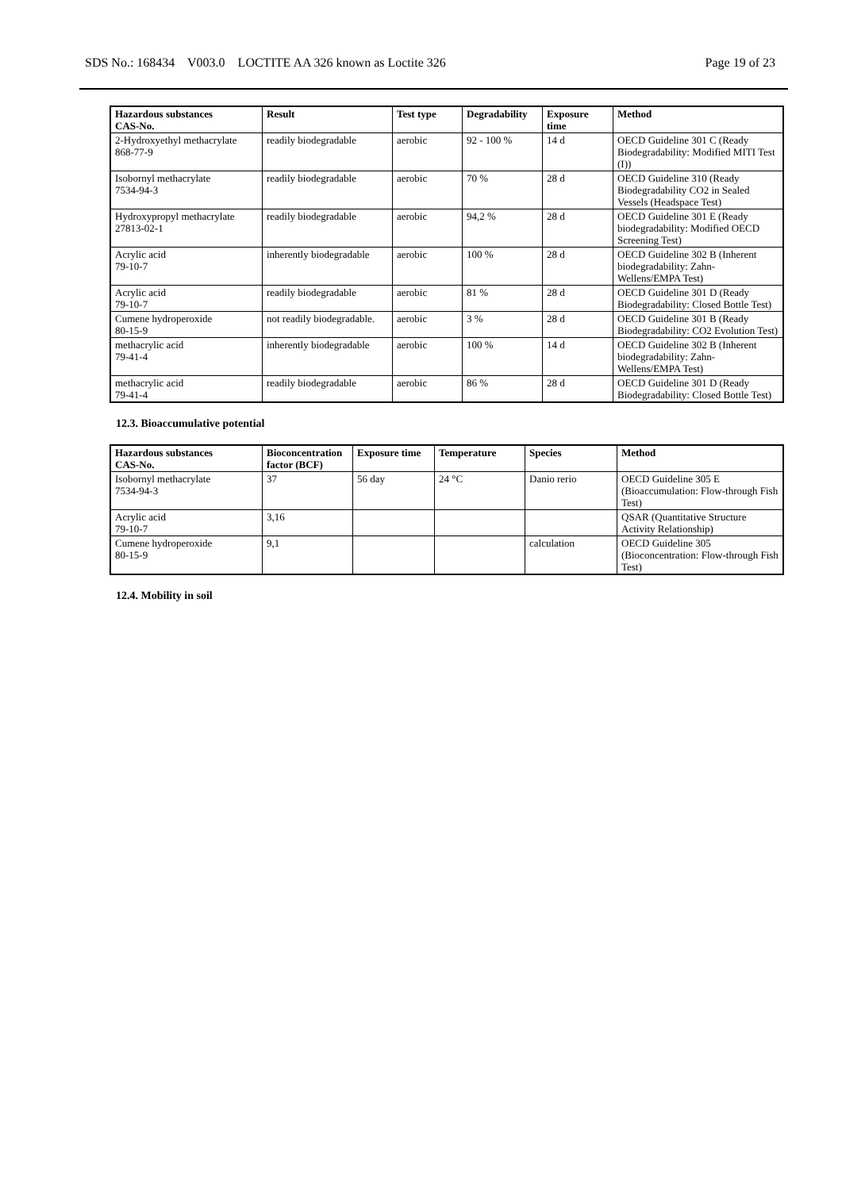SDS No.: 168434 V003.0 LOCTITE AA 326 known as Loctite 326 Page 19 of 23
| Hazardous substances CAS-No. | Result | Test type | Degradability | Exposure time | Method |
| --- | --- | --- | --- | --- | --- |
| 2-Hydroxyethyl methacrylate 868-77-9 | readily biodegradable | aerobic | 92 - 100 % | 14 d | OECD Guideline 301 C (Ready Biodegradability: Modified MITI Test (I)) |
| Isobornyl methacrylate 7534-94-3 | readily biodegradable | aerobic | 70 % | 28 d | OECD Guideline 310 (Ready Biodegradability CO2 in Sealed Vessels (Headspace Test) |
| Hydroxypropyl methacrylate 27813-02-1 | readily biodegradable | aerobic | 94,2 % | 28 d | OECD Guideline 301 E (Ready biodegradability: Modified OECD Screening Test) |
| Acrylic acid 79-10-7 | inherently biodegradable | aerobic | 100 % | 28 d | OECD Guideline 302 B (Inherent biodegradability: Zahn-Wellens/EMPA Test) |
| Acrylic acid 79-10-7 | readily biodegradable | aerobic | 81 % | 28 d | OECD Guideline 301 D (Ready Biodegradability: Closed Bottle Test) |
| Cumene hydroperoxide 80-15-9 | not readily biodegradable. | aerobic | 3 % | 28 d | OECD Guideline 301 B (Ready Biodegradability: CO2 Evolution Test) |
| methacrylic acid 79-41-4 | inherently biodegradable | aerobic | 100 % | 14 d | OECD Guideline 302 B (Inherent biodegradability: Zahn-Wellens/EMPA Test) |
| methacrylic acid 79-41-4 | readily biodegradable | aerobic | 86 % | 28 d | OECD Guideline 301 D (Ready Biodegradability: Closed Bottle Test) |
12.3. Bioaccumulative potential
| Hazardous substances CAS-No. | Bioconcentration factor (BCF) | Exposure time | Temperature | Species | Method |
| --- | --- | --- | --- | --- | --- |
| Isobornyl methacrylate 7534-94-3 | 37 | 56 day | 24 °C | Danio rerio | OECD Guideline 305 E (Bioaccumulation: Flow-through Fish Test) |
| Acrylic acid 79-10-7 | 3,16 | | | | QSAR (Quantitative Structure Activity Relationship) |
| Cumene hydroperoxide 80-15-9 | 9,1 | | | calculation | OECD Guideline 305 (Bioconcentration: Flow-through Fish Test) |
12.4. Mobility in soil